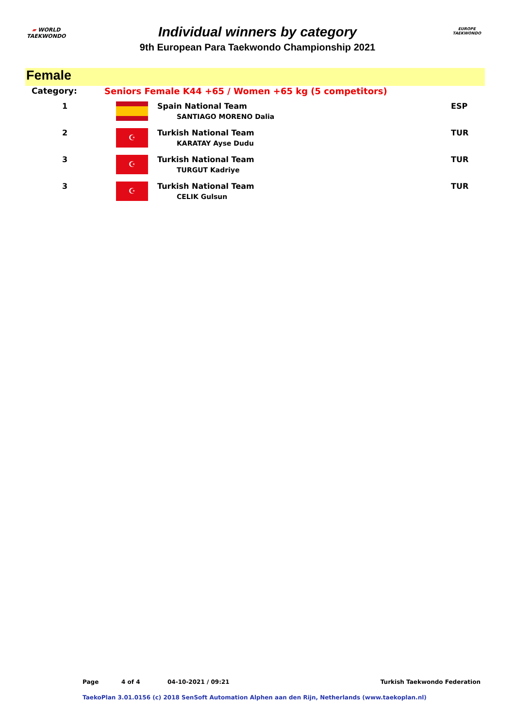▰ WORLD
TAEKWONDO
Individual winners by category
9th European Para Taekwondo Championship 2021
EUROPE
TAEKWONDO
Female
| Category: | Seniors Female K44 +65 / Women +65 kg (5 competitors) | | |
| 1 | | Spain National Team SANTIAGO MORENO Dalia | ESP |
| 2 | ☪ | Turkish National Team KARATAY Ayse Dudu | TUR |
| 3 | ☪ | Turkish National Team TURGUT Kadriye | TUR |
| 3 | ☪ | Turkish National Team CELIK Gulsun | TUR |
Page 4 of 4 04-10-2021 / 09:21 Turkish Taekwondo Federation
TaekoPlan 3.01.0156 (c) 2018 SenSoft Automation Alphen aan den Rijn, Netherlands (www.taekoplan.nl)